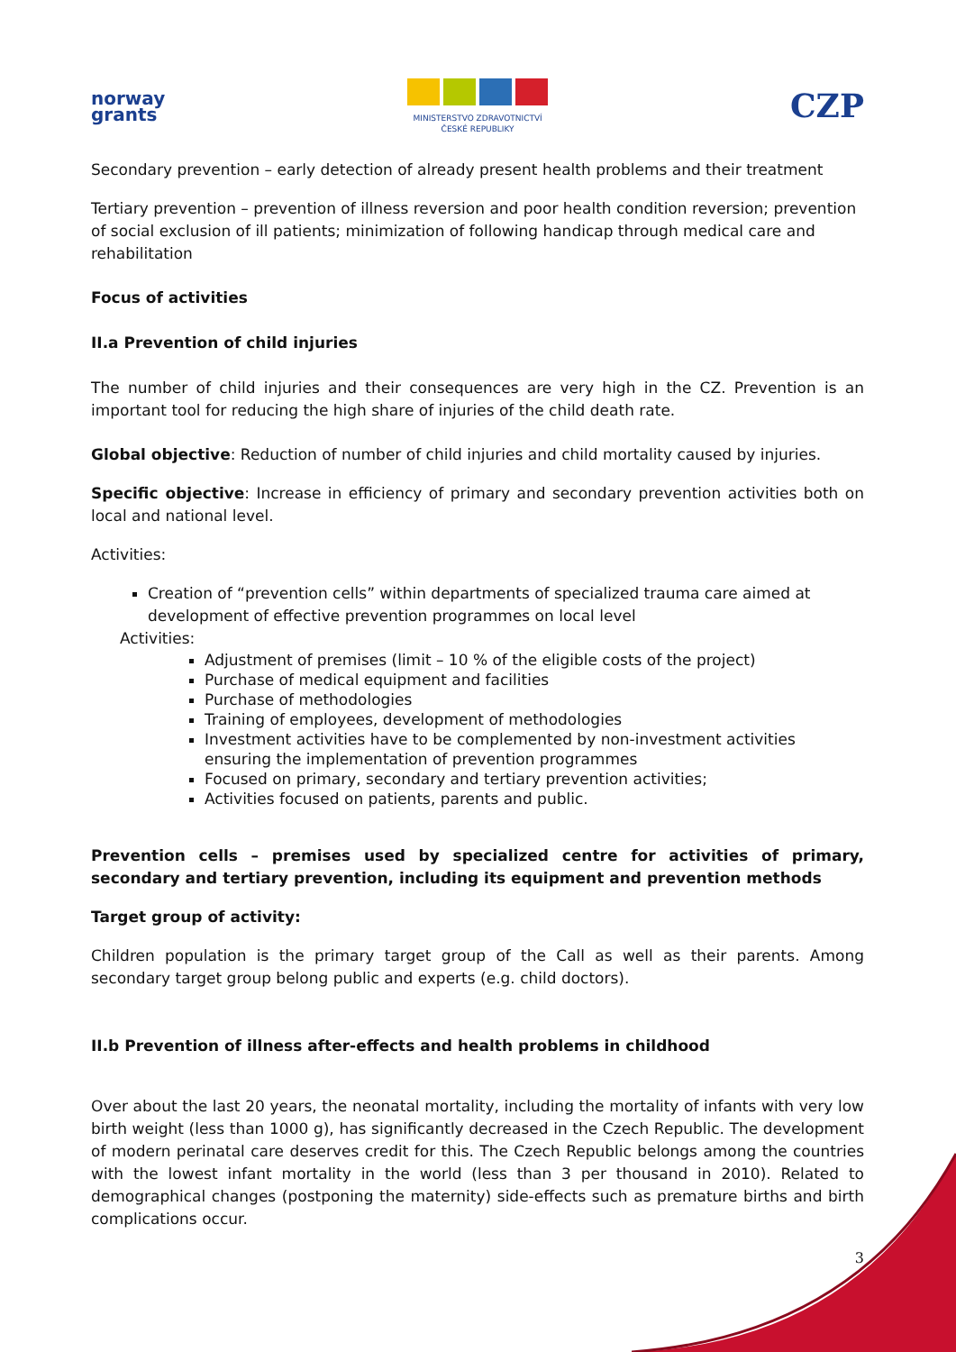norway
grants
MINISTERSTVO ZDRAVOTNICTVÍ
ČESKÉ REPUBLIKY
CZP
Secondary prevention – early detection of already present health problems and their treatment
Tertiary prevention – prevention of illness reversion and poor health condition reversion; prevention of social exclusion of ill patients; minimization of following handicap through medical care and rehabilitation
Focus of activities
II.a Prevention of child injuries
The number of child injuries and their consequences are very high in the CZ. Prevention is an important tool for reducing the high share of injuries of the child death rate.
Global objective: Reduction of number of child injuries and child mortality caused by injuries.
Specific objective: Increase in efficiency of primary and secondary prevention activities both on local and national level.
Activities:
Creation of “prevention cells” within departments of specialized trauma care aimed at development of effective prevention programmes on local level
Activities:
Adjustment of premises (limit – 10 % of the eligible costs of the project)
Purchase of medical equipment and facilities
Purchase of methodologies
Training of employees, development of methodologies
Investment activities have to be complemented by non-investment activities ensuring the implementation of prevention programmes
Focused on primary, secondary and tertiary prevention activities;
Activities focused on patients, parents and public.
Prevention cells – premises used by specialized centre for activities of primary, secondary and tertiary prevention, including its equipment and prevention methods
Target group of activity:
Children population is the primary target group of the Call as well as their parents. Among secondary target group belong public and experts (e.g. child doctors).
II.b Prevention of illness after-effects and health problems in childhood
Over about the last 20 years, the neonatal mortality, including the mortality of infants with very low birth weight (less than 1000 g), has significantly decreased in the Czech Republic. The development of modern perinatal care deserves credit for this. The Czech Republic belongs among the countries with the lowest infant mortality in the world (less than 3 per thousand in 2010). Related to demographical changes (postponing the maternity) side-effects such as premature births and birth complications occur.
3